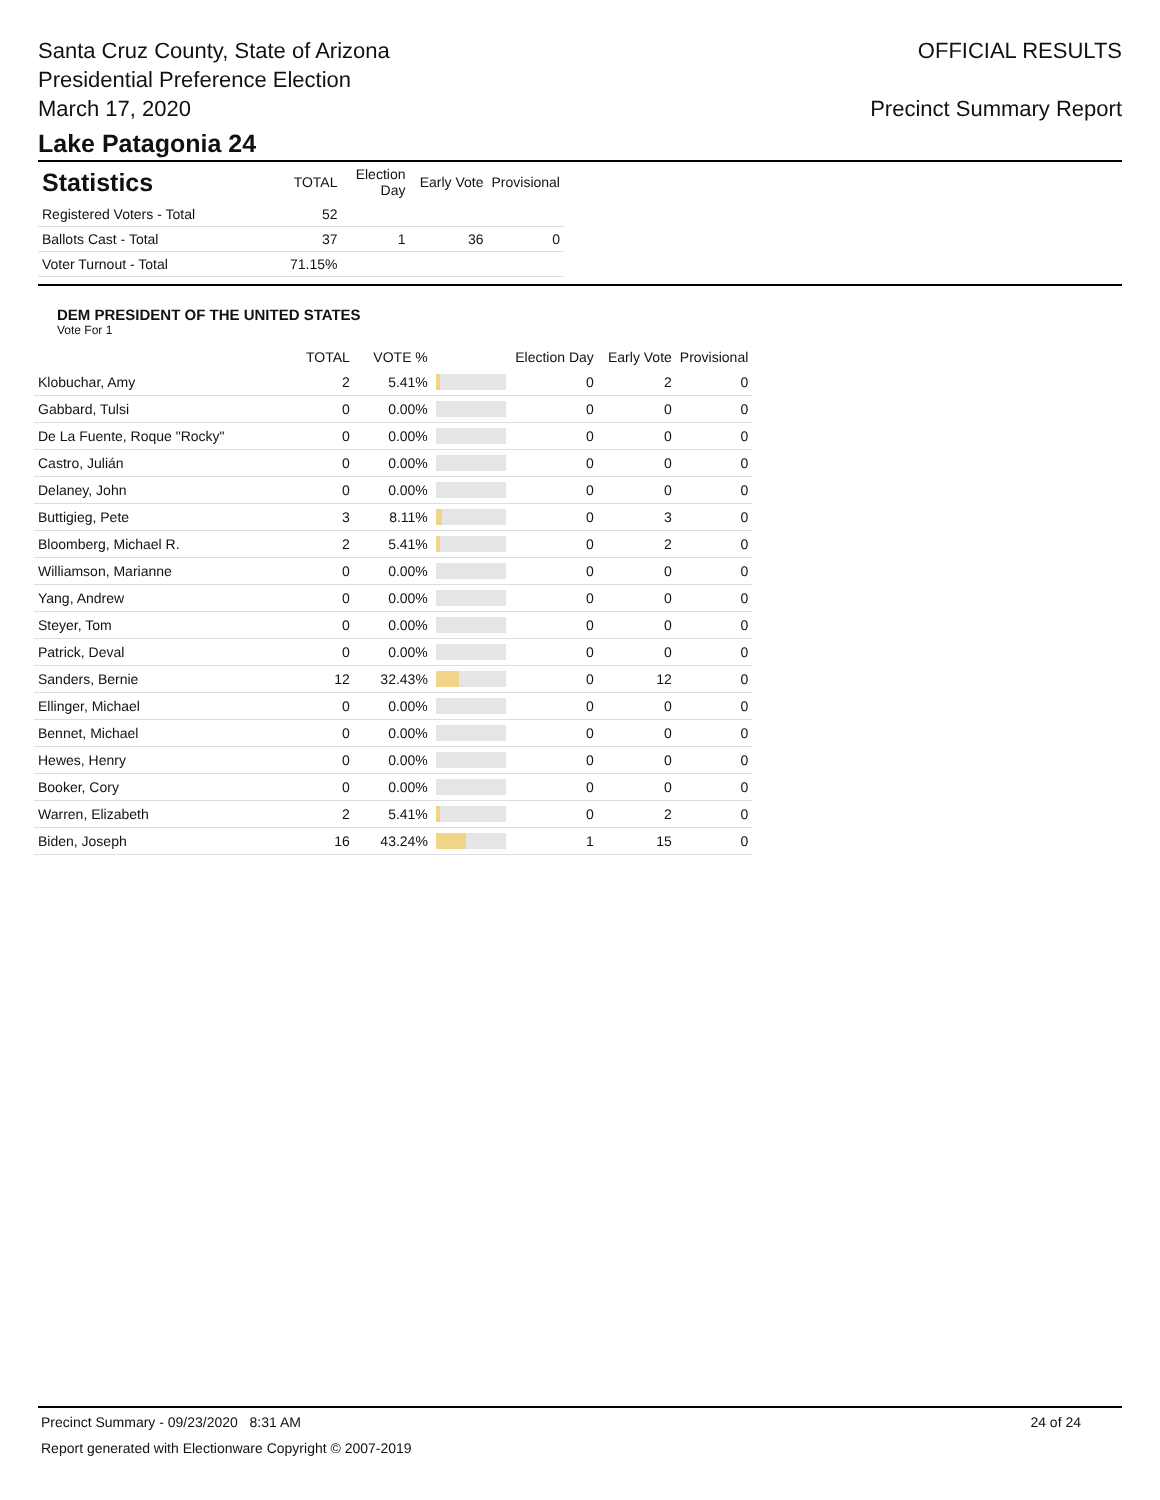Santa Cruz County, State of Arizona
Presidential Preference Election
March 17, 2020
OFFICIAL RESULTS
Precinct Summary Report
Lake Patagonia 24
| Statistics | TOTAL | Election Day | Early Vote | Provisional |
| --- | --- | --- | --- | --- |
| Registered Voters - Total | 52 | | | |
| Ballots Cast - Total | 37 | 1 | 36 | 0 |
| Voter Turnout - Total | 71.15% | | | |
DEM PRESIDENT OF THE UNITED STATES
Vote For 1
| | TOTAL | VOTE % | | Election Day | Early Vote | Provisional |
| --- | --- | --- | --- | --- | --- | --- |
| Klobuchar, Amy | 2 | 5.41% | | 0 | 2 | 0 |
| Gabbard, Tulsi | 0 | 0.00% | | 0 | 0 | 0 |
| De La Fuente, Roque "Rocky" | 0 | 0.00% | | 0 | 0 | 0 |
| Castro, Julián | 0 | 0.00% | | 0 | 0 | 0 |
| Delaney, John | 0 | 0.00% | | 0 | 0 | 0 |
| Buttigieg, Pete | 3 | 8.11% | | 0 | 3 | 0 |
| Bloomberg, Michael R. | 2 | 5.41% | | 0 | 2 | 0 |
| Williamson, Marianne | 0 | 0.00% | | 0 | 0 | 0 |
| Yang, Andrew | 0 | 0.00% | | 0 | 0 | 0 |
| Steyer, Tom | 0 | 0.00% | | 0 | 0 | 0 |
| Patrick, Deval | 0 | 0.00% | | 0 | 0 | 0 |
| Sanders, Bernie | 12 | 32.43% | | 0 | 12 | 0 |
| Ellinger, Michael | 0 | 0.00% | | 0 | 0 | 0 |
| Bennet, Michael | 0 | 0.00% | | 0 | 0 | 0 |
| Hewes, Henry | 0 | 0.00% | | 0 | 0 | 0 |
| Booker, Cory | 0 | 0.00% | | 0 | 0 | 0 |
| Warren, Elizabeth | 2 | 5.41% | | 0 | 2 | 0 |
| Biden, Joseph | 16 | 43.24% | | 1 | 15 | 0 |
Precinct Summary - 09/23/2020 8:31 AM 24 of 24
Report generated with Electionware Copyright © 2007-2019